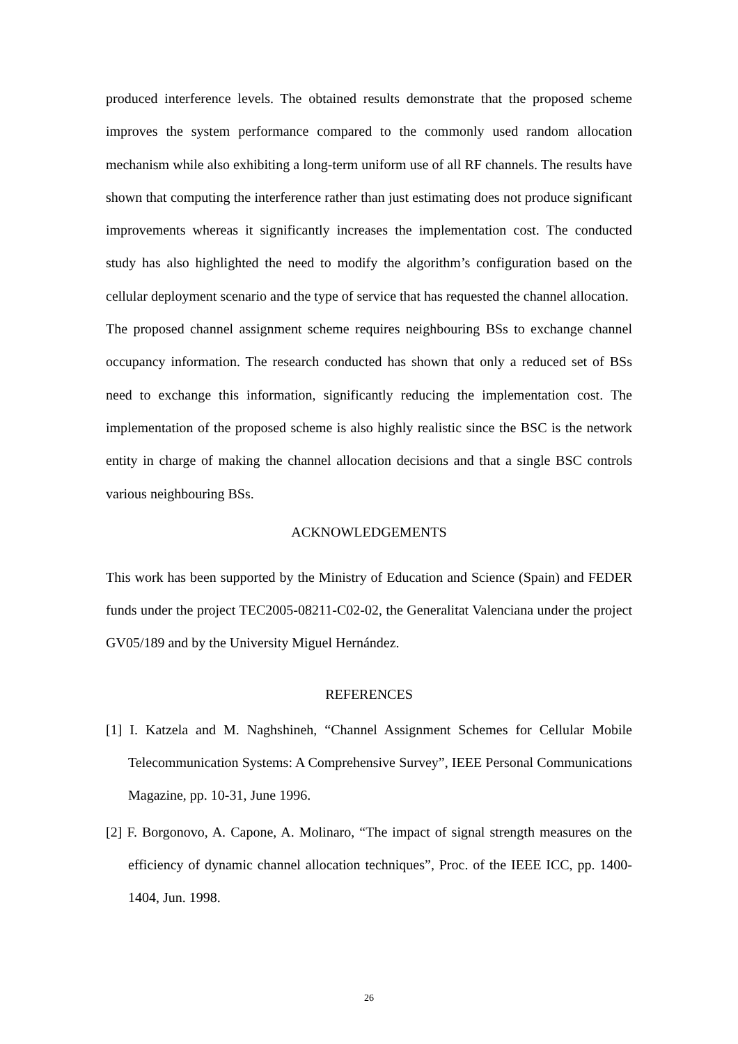produced interference levels. The obtained results demonstrate that the proposed scheme improves the system performance compared to the commonly used random allocation mechanism while also exhibiting a long-term uniform use of all RF channels. The results have shown that computing the interference rather than just estimating does not produce significant improvements whereas it significantly increases the implementation cost. The conducted study has also highlighted the need to modify the algorithm’s configuration based on the cellular deployment scenario and the type of service that has requested the channel allocation.
The proposed channel assignment scheme requires neighbouring BSs to exchange channel occupancy information. The research conducted has shown that only a reduced set of BSs need to exchange this information, significantly reducing the implementation cost. The implementation of the proposed scheme is also highly realistic since the BSC is the network entity in charge of making the channel allocation decisions and that a single BSC controls various neighbouring BSs.
ACKNOWLEDGEMENTS
This work has been supported by the Ministry of Education and Science (Spain) and FEDER funds under the project TEC2005-08211-C02-02, the Generalitat Valenciana under the project GV05/189 and by the University Miguel Hernández.
REFERENCES
[1] I. Katzela and M. Naghshineh, “Channel Assignment Schemes for Cellular Mobile Telecommunication Systems: A Comprehensive Survey”, IEEE Personal Communications Magazine, pp. 10-31, June 1996.
[2] F. Borgonovo, A. Capone, A. Molinaro, “The impact of signal strength measures on the efficiency of dynamic channel allocation techniques”, Proc. of the IEEE ICC, pp. 1400-1404, Jun. 1998.
26